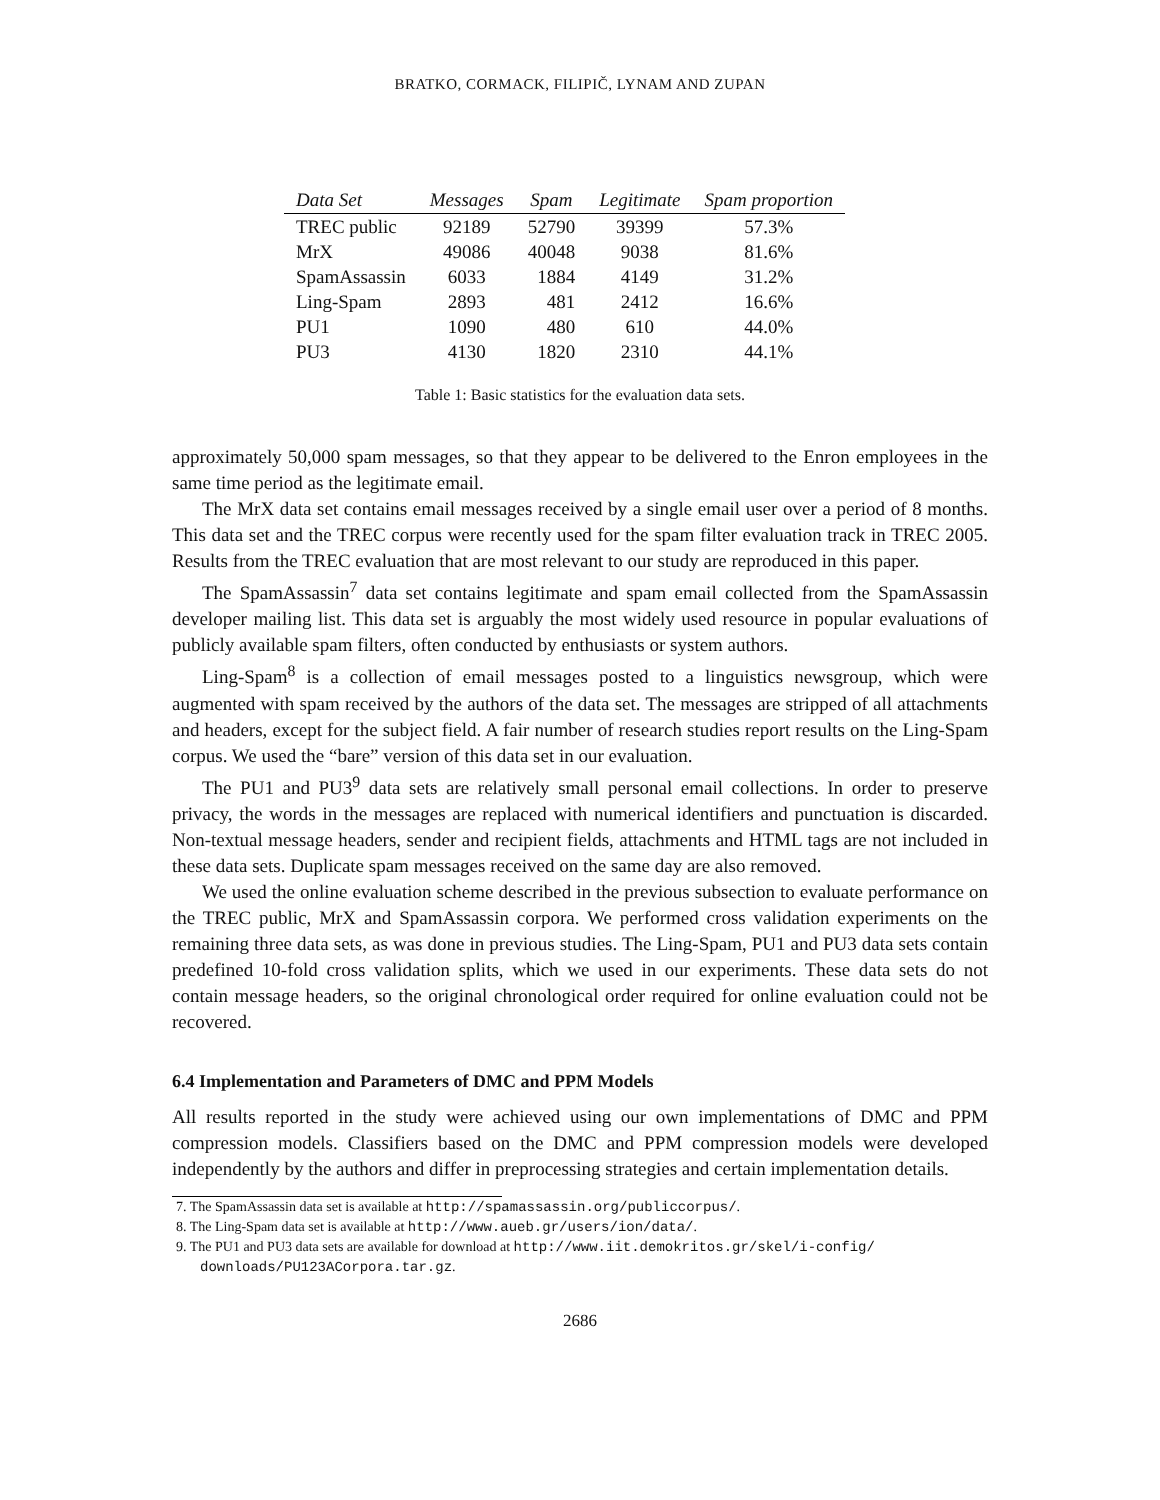BRATKO, CORMACK, FILIPIČ, LYNAM AND ZUPAN
| Data Set | Messages | Spam | Legitimate | Spam proportion |
| --- | --- | --- | --- | --- |
| TREC public | 92189 | 52790 | 39399 | 57.3% |
| MrX | 49086 | 40048 | 9038 | 81.6% |
| SpamAssassin | 6033 | 1884 | 4149 | 31.2% |
| Ling-Spam | 2893 | 481 | 2412 | 16.6% |
| PU1 | 1090 | 480 | 610 | 44.0% |
| PU3 | 4130 | 1820 | 2310 | 44.1% |
Table 1: Basic statistics for the evaluation data sets.
approximately 50,000 spam messages, so that they appear to be delivered to the Enron employees in the same time period as the legitimate email.
The MrX data set contains email messages received by a single email user over a period of 8 months. This data set and the TREC corpus were recently used for the spam filter evaluation track in TREC 2005. Results from the TREC evaluation that are most relevant to our study are reproduced in this paper.
The SpamAssassin<sup>7</sup> data set contains legitimate and spam email collected from the SpamAssassin developer mailing list. This data set is arguably the most widely used resource in popular evaluations of publicly available spam filters, often conducted by enthusiasts or system authors.
Ling-Spam<sup>8</sup> is a collection of email messages posted to a linguistics newsgroup, which were augmented with spam received by the authors of the data set. The messages are stripped of all attachments and headers, except for the subject field. A fair number of research studies report results on the Ling-Spam corpus. We used the “bare” version of this data set in our evaluation.
The PU1 and PU3<sup>9</sup> data sets are relatively small personal email collections. In order to preserve privacy, the words in the messages are replaced with numerical identifiers and punctuation is discarded. Non-textual message headers, sender and recipient fields, attachments and HTML tags are not included in these data sets. Duplicate spam messages received on the same day are also removed.
We used the online evaluation scheme described in the previous subsection to evaluate performance on the TREC public, MrX and SpamAssassin corpora. We performed cross validation experiments on the remaining three data sets, as was done in previous studies. The Ling-Spam, PU1 and PU3 data sets contain predefined 10-fold cross validation splits, which we used in our experiments. These data sets do not contain message headers, so the original chronological order required for online evaluation could not be recovered.
6.4 Implementation and Parameters of DMC and PPM Models
All results reported in the study were achieved using our own implementations of DMC and PPM compression models. Classifiers based on the DMC and PPM compression models were developed independently by the authors and differ in preprocessing strategies and certain implementation details.
7. The SpamAssassin data set is available at http://spamassassin.org/publiccorpus/.
8. The Ling-Spam data set is available at http://www.aueb.gr/users/ion/data/.
9. The PU1 and PU3 data sets are available for download at http://www.iit.demokritos.gr/skel/i-config/ downloads/PU123ACorpora.tar.gz.
2686